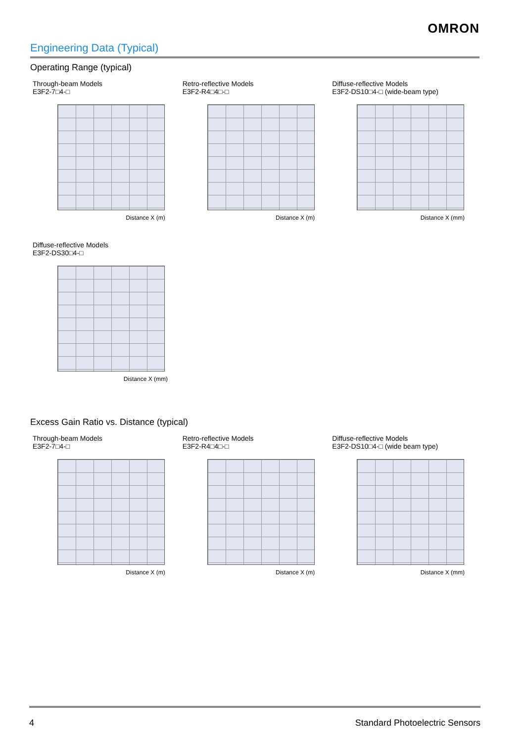OMRON
Engineering Data (Typical)
Operating Range (typical)
Through-beam Models
E3F2-7□4-□
Distance X (m)
Retro-reflective Models
E3F2-R4□4□-□
Distance X (m)
Diffuse-reflective Models
E3F2-DS10□4-□ (wide-beam type)
Distance X (mm)
Diffuse-reflective Models
E3F2-DS30□4-□
Distance X (mm)
Excess Gain Ratio vs. Distance (typical)
Through-beam Models
E3F2-7□4-□
Distance X (m)
Retro-reflective Models
E3F2-R4□4□-□
Distance X (m)
Diffuse-reflective Models
E3F2-DS10□4-□ (wide beam type)
Distance X (mm)
4 Standard Photoelectric Sensors